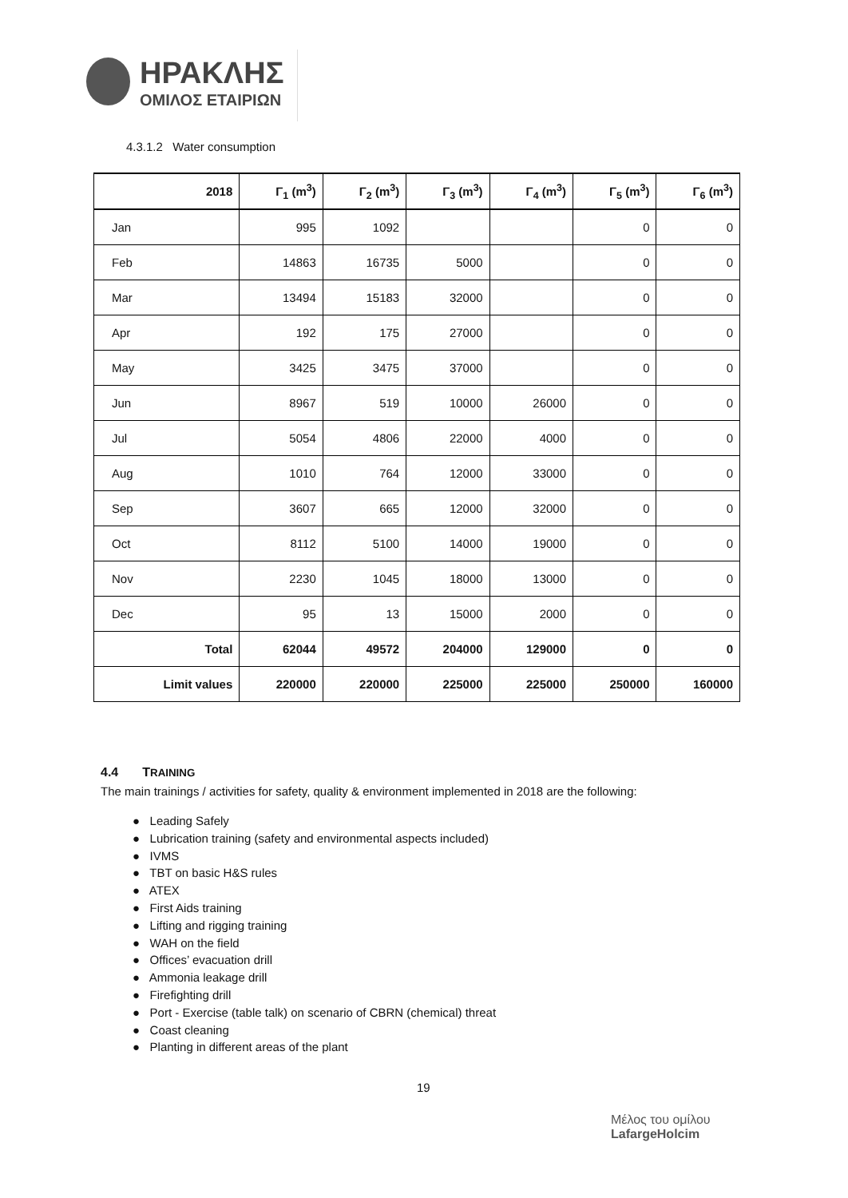ΗΡΑΚΛΗΣ
ΟΜΙΛΟΣ ΕΤΑΙΡΙΩΝ
4.3.1.2 Water consumption
| 2018 | Γ<sub>1</sub> (m<sup>3</sup>) | Γ<sub>2</sub> (m<sup>3</sup>) | Γ<sub>3</sub> (m<sup>3</sup>) | Γ<sub>4</sub> (m<sup>3</sup>) | Γ<sub>5</sub> (m<sup>3</sup>) | Γ<sub>6</sub> (m<sup>3</sup>) |
| --- | --- | --- | --- | --- | --- | --- |
| Jan | 995 | 1092 | | | 0 | 0 |
| Feb | 14863 | 16735 | 5000 | | 0 | 0 |
| Mar | 13494 | 15183 | 32000 | | 0 | 0 |
| Apr | 192 | 175 | 27000 | | 0 | 0 |
| May | 3425 | 3475 | 37000 | | 0 | 0 |
| Jun | 8967 | 519 | 10000 | 26000 | 0 | 0 |
| Jul | 5054 | 4806 | 22000 | 4000 | 0 | 0 |
| Aug | 1010 | 764 | 12000 | 33000 | 0 | 0 |
| Sep | 3607 | 665 | 12000 | 32000 | 0 | 0 |
| Oct | 8112 | 5100 | 14000 | 19000 | 0 | 0 |
| Nov | 2230 | 1045 | 18000 | 13000 | 0 | 0 |
| Dec | 95 | 13 | 15000 | 2000 | 0 | 0 |
| Total | 62044 | 49572 | 204000 | 129000 | 0 | 0 |
| Limit values | 220000 | 220000 | 225000 | 225000 | 250000 | 160000 |
4.4 TRAINING
The main trainings / activities for safety, quality & environment implemented in 2018 are the following:
● Leading Safely
● Lubrication training (safety and environmental aspects included)
● IVMS
● TBT on basic H&S rules
● ATEX
● First Aids training
● Lifting and rigging training
● WAH on the field
● Offices’ evacuation drill
● Ammonia leakage drill
● Firefighting drill
● Port - Exercise (table talk) on scenario of CBRN (chemical) threat
● Coast cleaning
● Planting in different areas of the plant
19
Μέλος του ομίλου
LafargeHolcim